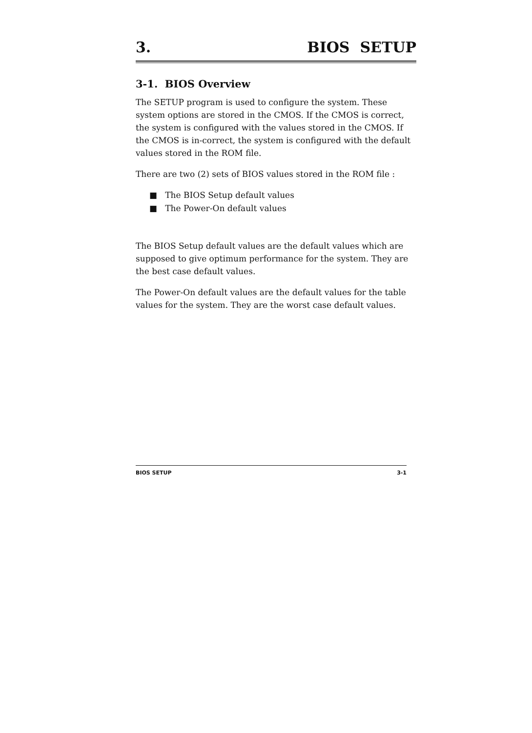3. BIOS SETUP
3-1. BIOS Overview
The SETUP program is used to configure the system. These system options are stored in the CMOS. If the CMOS is correct, the system is configured with the values stored in the CMOS. If the CMOS is in-correct, the system is configured with the default values stored in the ROM file.
There are two (2) sets of BIOS values stored in the ROM file :
■ The BIOS Setup default values
■ The Power-On default values
The BIOS Setup default values are the default values which are supposed to give optimum performance for the system. They are the best case default values.
The Power-On default values are the default values for the table values for the system. They are the worst case default values.
BIOS SETUP 3-1